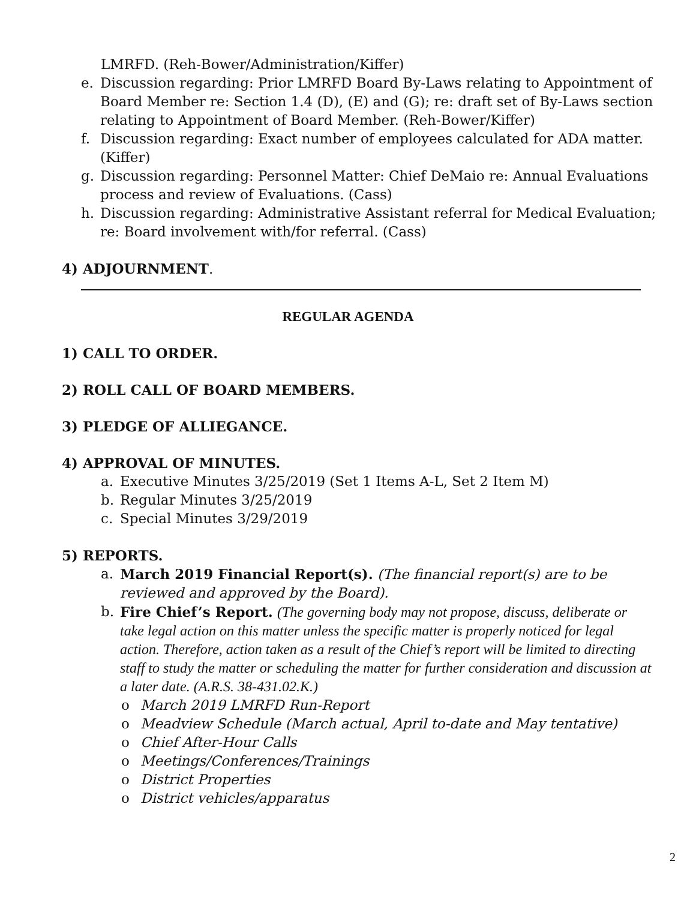LMRFD. (Reh-Bower/Administration/Kiffer)
e. Discussion regarding: Prior LMRFD Board By-Laws relating to Appointment of Board Member re: Section 1.4 (D), (E) and (G); re: draft set of By-Laws section relating to Appointment of Board Member. (Reh-Bower/Kiffer)
f. Discussion regarding: Exact number of employees calculated for ADA matter. (Kiffer)
g. Discussion regarding: Personnel Matter: Chief DeMaio re: Annual Evaluations process and review of Evaluations. (Cass)
h. Discussion regarding: Administrative Assistant referral for Medical Evaluation; re: Board involvement with/for referral. (Cass)
4) ADJOURNMENT.
REGULAR AGENDA
1) CALL TO ORDER.
2) ROLL CALL OF BOARD MEMBERS.
3) PLEDGE OF ALLIEGANCE.
4) APPROVAL OF MINUTES.
a. Executive Minutes 3/25/2019 (Set 1 Items A-L, Set 2 Item M)
b. Regular Minutes 3/25/2019
c. Special Minutes 3/29/2019
5) REPORTS.
a. March 2019 Financial Report(s). (The financial report(s) are to be reviewed and approved by the Board).
b. Fire Chief’s Report. (The governing body may not propose, discuss, deliberate or take legal action on this matter unless the specific matter is properly noticed for legal action. Therefore, action taken as a result of the Chief’s report will be limited to directing staff to study the matter or scheduling the matter for further consideration and discussion at a later date. (A.R.S. 38-431.02.K.)
o March 2019 LMRFD Run-Report
o Meadview Schedule (March actual, April to-date and May tentative)
o Chief After-Hour Calls
o Meetings/Conferences/Trainings
o District Properties
o District vehicles/apparatus
2